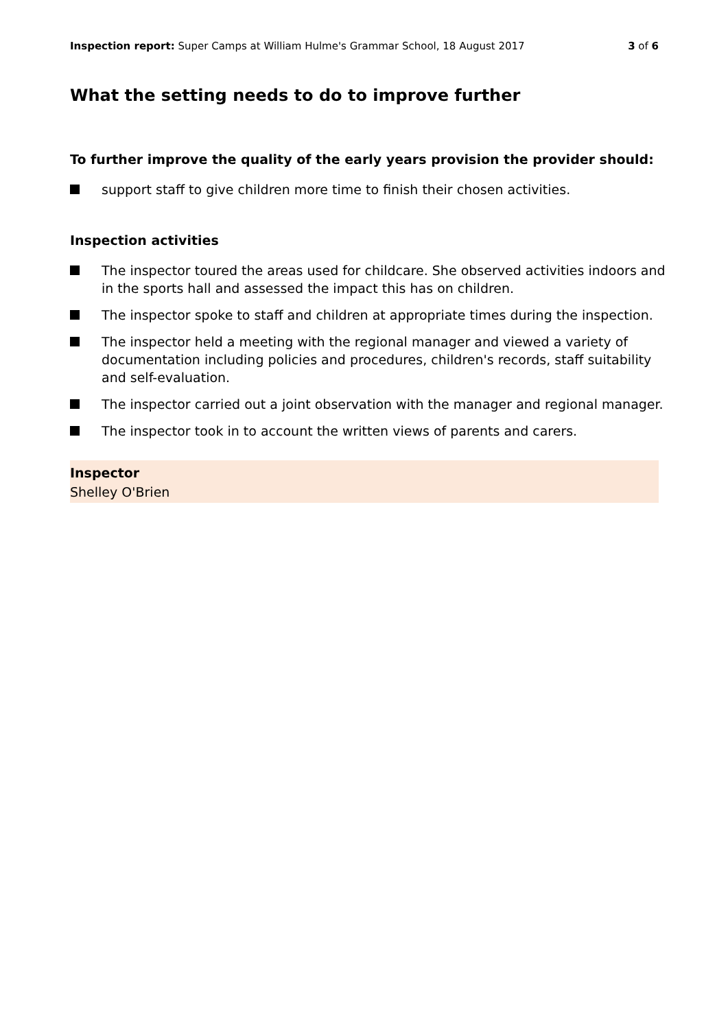Inspection report: Super Camps at William Hulme's Grammar School, 18 August 2017 3 of 6
What the setting needs to do to improve further
To further improve the quality of the early years provision the provider should:
support staff to give children more time to finish their chosen activities.
Inspection activities
The inspector toured the areas used for childcare. She observed activities indoors and in the sports hall and assessed the impact this has on children.
The inspector spoke to staff and children at appropriate times during the inspection.
The inspector held a meeting with the regional manager and viewed a variety of documentation including policies and procedures, children's records, staff suitability and self-evaluation.
The inspector carried out a joint observation with the manager and regional manager.
The inspector took in to account the written views of parents and carers.
Inspector
Shelley O'Brien